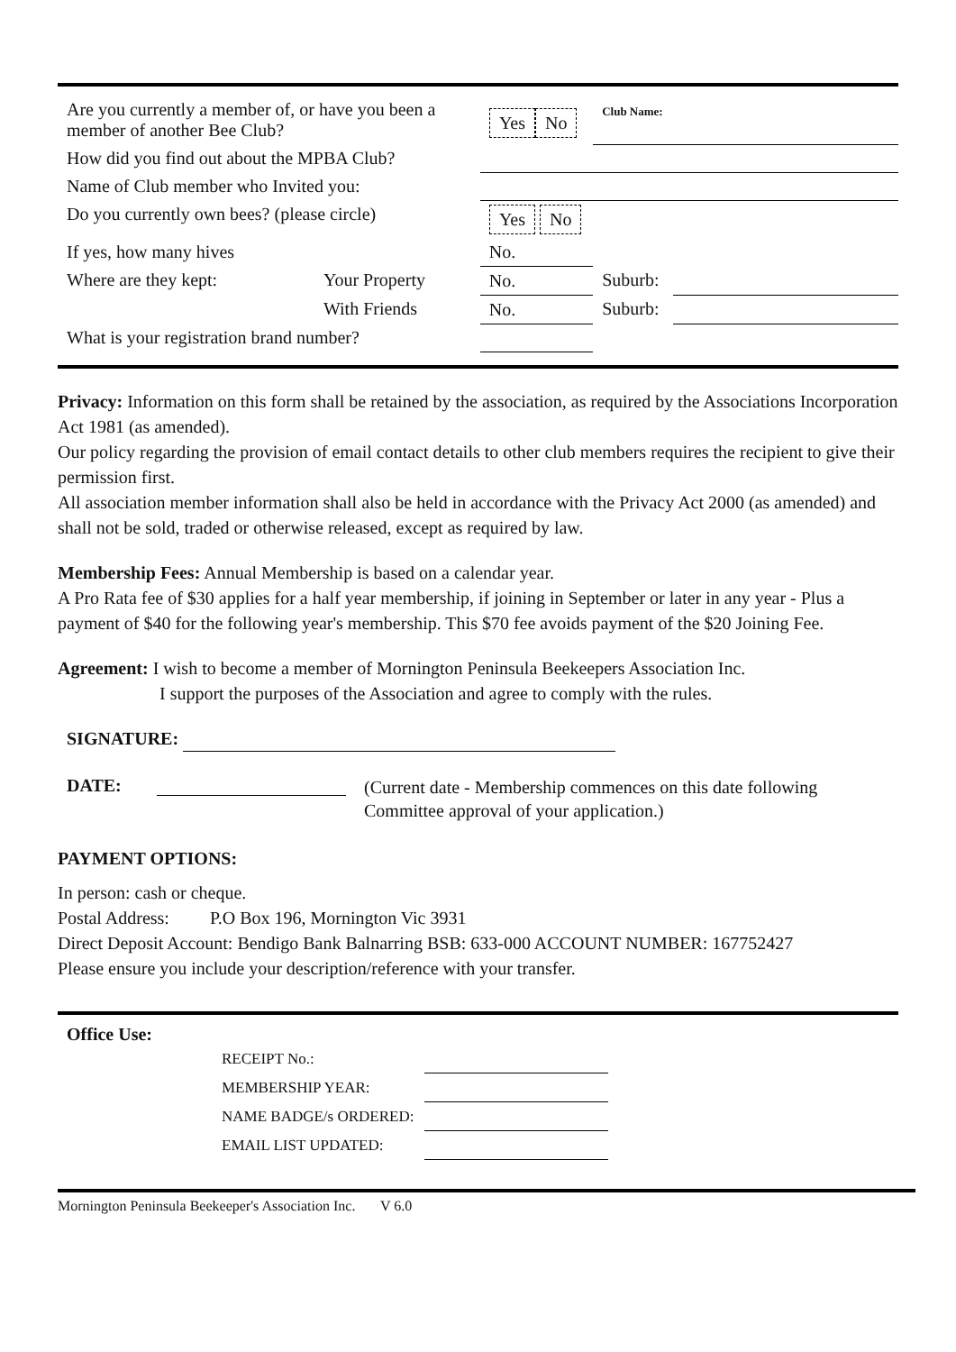| Are you currently a member of, or have you been a member of another Bee Club? | | | Yes No | Club Name: | |
| How did you find out about the MPBA Club? | | | | | |
| Name of Club member who Invited you: | | | | | |
| Do you currently own bees? (please circle) | | | Yes No | | |
| If yes, how many hives | | No. | | | |
| Where are they kept: | Your Property | No. | | Suburb: | |
| | With Friends | No. | | Suburb: | |
| What is your registration brand number? | | | | | |
Privacy: Information on this form shall be retained by the association, as required by the Associations Incorporation Act 1981 (as amended).
Our policy regarding the provision of email contact details to other club members requires the recipient to give their permission first.
All association member information shall also be held in accordance with the Privacy Act 2000 (as amended) and shall not be sold, traded or otherwise released, except as required by law.
Membership Fees: Annual Membership is based on a calendar year.
A Pro Rata fee of $30 applies for a half year membership, if joining in September or later in any year - Plus a payment of $40 for the following year's membership. This $70 fee avoids payment of the $20 Joining Fee.
Agreement: I wish to become a member of Mornington Peninsula Beekeepers Association Inc.
I support the purposes of the Association and agree to comply with the rules.
SIGNATURE:
| DATE: | | (Current date - Membership commences on this date following Committee approval of your application.) |
PAYMENT OPTIONS:
In person: cash or cheque.
Postal Address: P.O Box 196, Mornington Vic 3931
Direct Deposit Account: Bendigo Bank Balnarring BSB: 633-000 ACCOUNT NUMBER: 167752427
Please ensure you include your description/reference with your transfer.
Office Use:
| RECEIPT No.: | |
| MEMBERSHIP YEAR: | |
| NAME BADGE/s ORDERED: | |
| EMAIL LIST UPDATED: | |
Mornington Peninsula Beekeeper's Association Inc. V 6.0